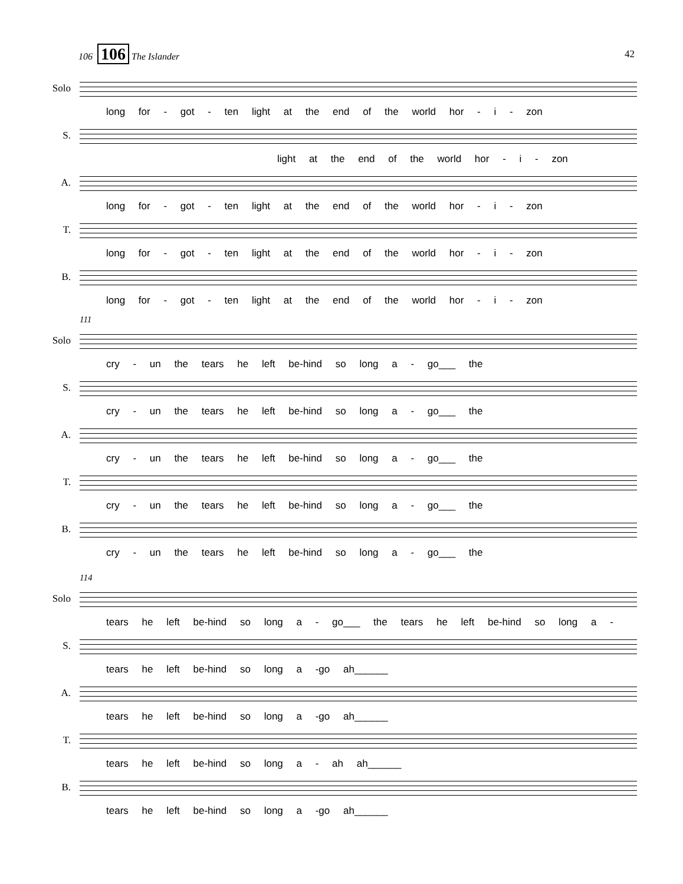42 106 106 The Islander
Solo
long for - got - ten light at the end of the world hor - i - zon
S.
light at the end of the world hor - i - zon
A.
long for - got - ten light at the end of the world hor - i - zon
T.
long for - got - ten light at the end of the world hor - i - zon
B.
long for - got - ten light at the end of the world hor - i - zon
111
Solo
cry - un the tears he left be-hind so long a - go___ the
S.
cry - un the tears he left be-hind so long a - go___ the
A.
cry - un the tears he left be-hind so long a - go___ the
T.
cry - un the tears he left be-hind so long a - go___ the
B.
cry - un the tears he left be-hind so long a - go___ the
114
Solo
tears he left be-hind so long a - go___ the tears he left be-hind so long a -
S.
tears he left be-hind so long a -go ah______
A.
tears he left be-hind so long a -go ah______
T.
tears he left be-hind so long a - ah ah______
B.
tears he left be-hind so long a -go ah______